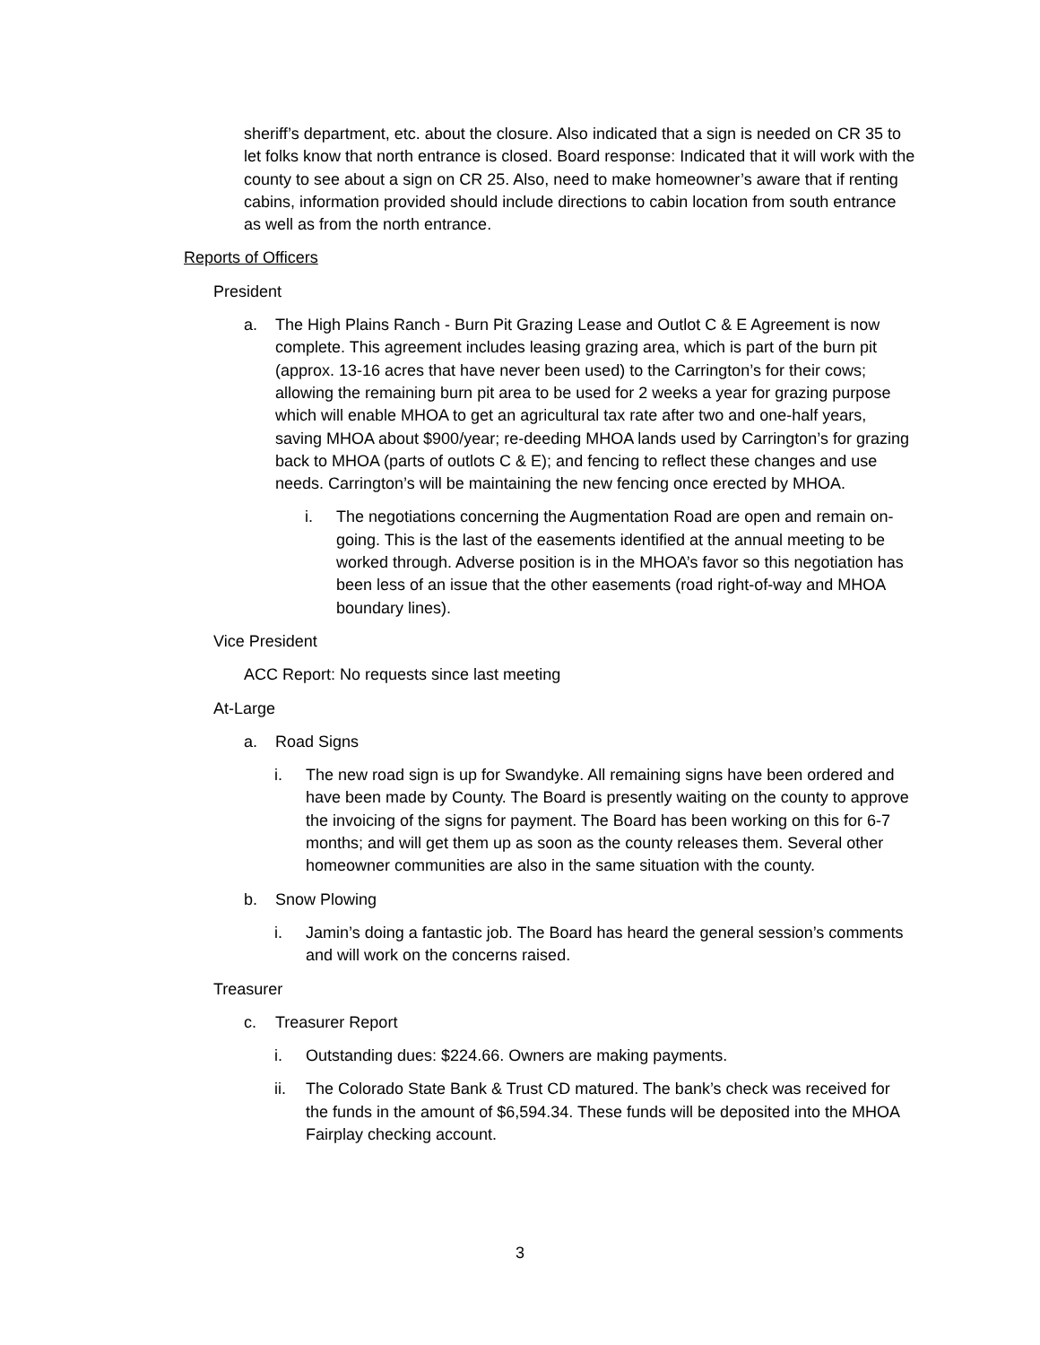sheriff’s department, etc. about the closure. Also indicated that a sign is needed on CR 35 to let folks know that north entrance is closed. Board response: Indicated that it will work with the county to see about a sign on CR 25. Also, need to make homeowner’s aware that if renting cabins, information provided should include directions to cabin location from south entrance as well as from the north entrance.
Reports of Officers
President
a. The High Plains Ranch - Burn Pit Grazing Lease and Outlot C & E Agreement is now complete. This agreement includes leasing grazing area, which is part of the burn pit (approx. 13-16 acres that have never been used) to the Carrington’s for their cows; allowing the remaining burn pit area to be used for 2 weeks a year for grazing purpose which will enable MHOA to get an agricultural tax rate after two and one-half years, saving MHOA about $900/year; re-deeding MHOA lands used by Carrington’s for grazing back to MHOA (parts of outlots C & E); and fencing to reflect these changes and use needs. Carrington’s will be maintaining the new fencing once erected by MHOA.
i. The negotiations concerning the Augmentation Road are open and remain on-going. This is the last of the easements identified at the annual meeting to be worked through. Adverse position is in the MHOA’s favor so this negotiation has been less of an issue that the other easements (road right-of-way and MHOA boundary lines).
Vice President
ACC Report: No requests since last meeting
At-Large
a. Road Signs
i. The new road sign is up for Swandyke. All remaining signs have been ordered and have been made by County. The Board is presently waiting on the county to approve the invoicing of the signs for payment. The Board has been working on this for 6-7 months; and will get them up as soon as the county releases them. Several other homeowner communities are also in the same situation with the county.
b. Snow Plowing
i. Jamin’s doing a fantastic job. The Board has heard the general session’s comments and will work on the concerns raised.
Treasurer
c. Treasurer Report
i. Outstanding dues: $224.66. Owners are making payments.
ii. The Colorado State Bank & Trust CD matured. The bank’s check was received for the funds in the amount of $6,594.34. These funds will be deposited into the MHOA Fairplay checking account.
3